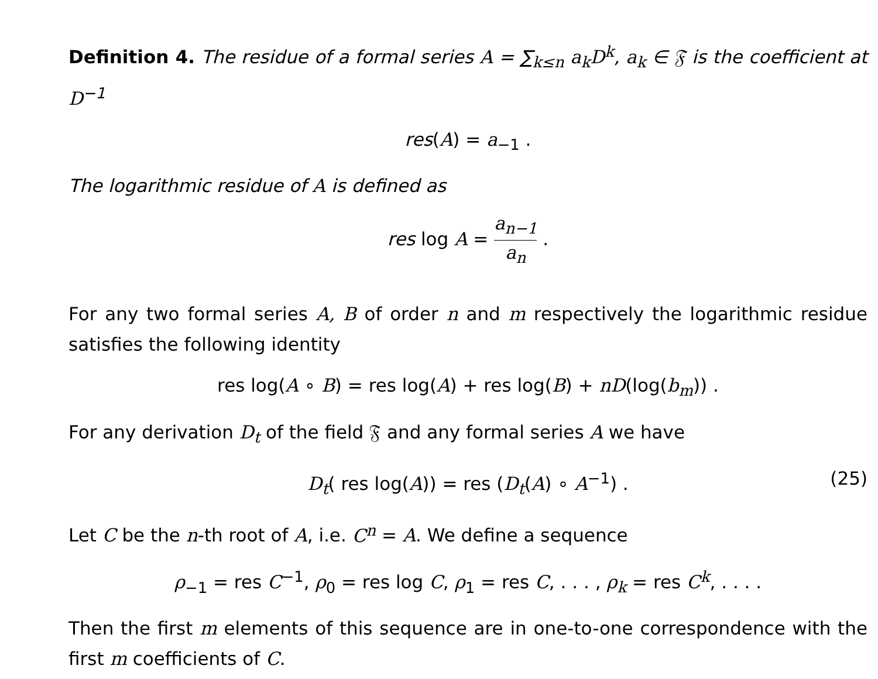Definition 4. The residue of a formal series A = ∑<sub>k≤n</sub> a<sub>k</sub>D<sup>k</sup>, a<sub>k</sub> ∈ 𝔉 is the coefficient at D<sup>−1</sup>
res(A) = a<sub>−1</sub> .
The logarithmic residue of A is defined as
res log A = a<sub>n−1</sub> a<sub>n</sub> .
For any two formal series A, B of order n and m respectively the logarithmic residue satisfies the following identity
res log(A ∘ B) = res log(A) + res log(B) + nD(log(b<sub>m</sub>)) .
For any derivation D<sub>t</sub> of the field 𝔉 and any formal series A we have
D<sub>t</sub>( res log(A)) = res (D<sub>t</sub>(A) ∘ A<sup>−1</sup>) . (25)
Let C be the n-th root of A, i.e. C<sup>n</sup> = A. We define a sequence
ρ<sub>−1</sub> = res C<sup>−1</sup>, ρ<sub>0</sub> = res log C, ρ<sub>1</sub> = res C, . . . , ρ<sub>k</sub> = res C<sup>k</sup>, . . . .
Then the first m elements of this sequence are in one-to-one correspondence with the first m coefficients of C.